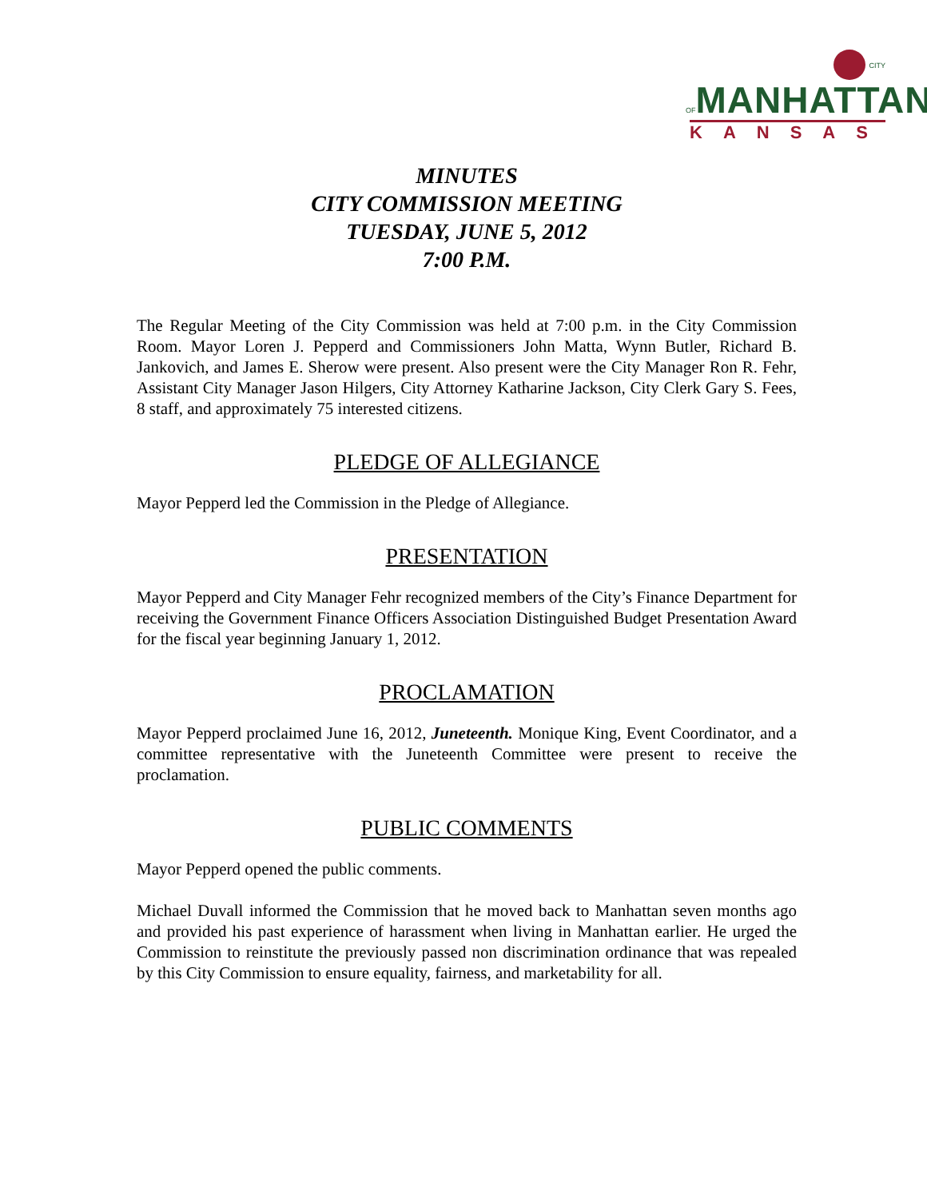CITY OF MANHATTAN
KANSAS
MINUTES
CITY COMMISSION MEETING
TUESDAY, JUNE 5, 2012
7:00 P.M.
The Regular Meeting of the City Commission was held at 7:00 p.m. in the City Commission Room. Mayor Loren J. Pepperd and Commissioners John Matta, Wynn Butler, Richard B. Jankovich, and James E. Sherow were present. Also present were the City Manager Ron R. Fehr, Assistant City Manager Jason Hilgers, City Attorney Katharine Jackson, City Clerk Gary S. Fees, 8 staff, and approximately 75 interested citizens.
PLEDGE OF ALLEGIANCE
Mayor Pepperd led the Commission in the Pledge of Allegiance.
PRESENTATION
Mayor Pepperd and City Manager Fehr recognized members of the City’s Finance Department for receiving the Government Finance Officers Association Distinguished Budget Presentation Award for the fiscal year beginning January 1, 2012.
PROCLAMATION
Mayor Pepperd proclaimed June 16, 2012, Juneteenth. Monique King, Event Coordinator, and a committee representative with the Juneteenth Committee were present to receive the proclamation.
PUBLIC COMMENTS
Mayor Pepperd opened the public comments.
Michael Duvall informed the Commission that he moved back to Manhattan seven months ago and provided his past experience of harassment when living in Manhattan earlier. He urged the Commission to reinstitute the previously passed non discrimination ordinance that was repealed by this City Commission to ensure equality, fairness, and marketability for all.